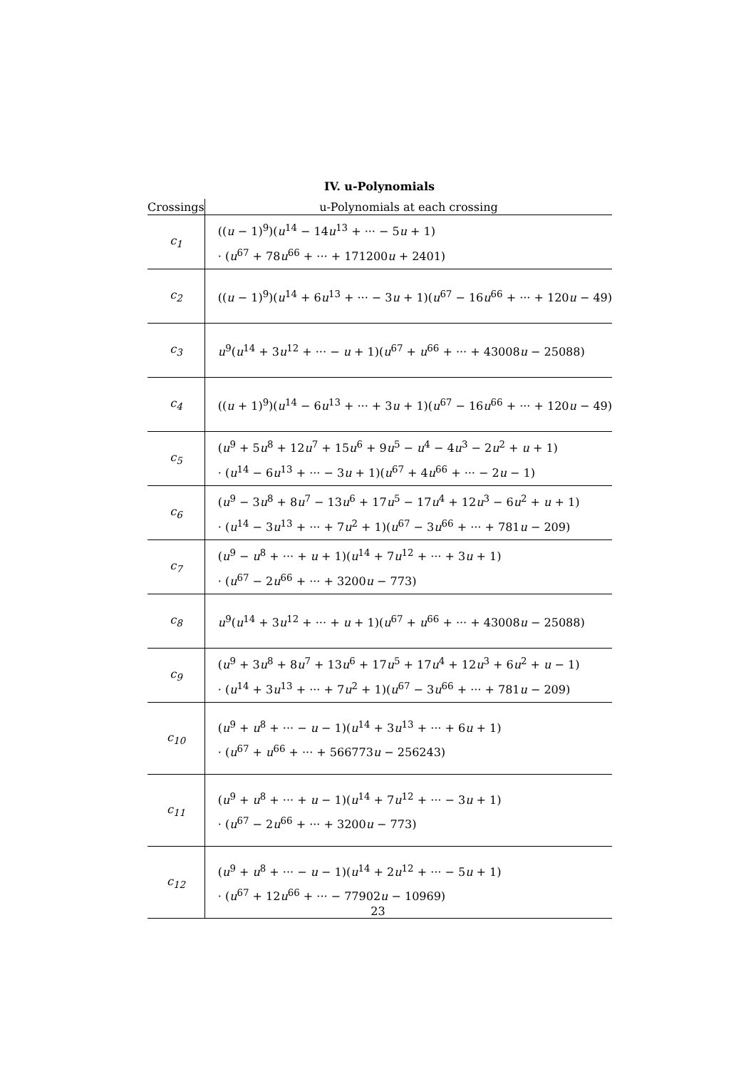IV. u-Polynomials
| Crossings | u-Polynomials at each crossing |
| --- | --- |
| c<sub>1</sub> | (( u − 1)<sup>9</sup>)( u<sup>14</sup> − 14 u<sup>13</sup> + ··· − 5 u + 1) · ( u<sup>67</sup> + 78 u<sup>66</sup> + ··· + 171200 u + 2401) |
| c<sub>2</sub> | (( u − 1)<sup>9</sup>)( u<sup>14</sup> + 6 u<sup>13</sup> + ··· − 3 u + 1)( u<sup>67</sup> − 16 u<sup>66</sup> + ··· + 120 u − 49) |
| c<sub>3</sub> | u<sup>9</sup>( u<sup>14</sup> + 3 u<sup>12</sup> + ··· − u + 1)( u<sup>67</sup> + u<sup>66</sup> + ··· + 43008 u − 25088) |
| c<sub>4</sub> | (( u + 1)<sup>9</sup>)( u<sup>14</sup> − 6 u<sup>13</sup> + ··· + 3 u + 1)( u<sup>67</sup> − 16 u<sup>66</sup> + ··· + 120 u − 49) |
| c<sub>5</sub> | ( u<sup>9</sup> + 5 u<sup>8</sup> + 12 u<sup>7</sup> + 15 u<sup>6</sup> + 9 u<sup>5</sup> − u<sup>4</sup> − 4 u<sup>3</sup> − 2 u<sup>2</sup> + u + 1) · ( u<sup>14</sup> − 6 u<sup>13</sup> + ··· − 3 u + 1)( u<sup>67</sup> + 4 u<sup>66</sup> + ··· − 2 u − 1) |
| c<sub>6</sub> | ( u<sup>9</sup> − 3 u<sup>8</sup> + 8 u<sup>7</sup> − 13 u<sup>6</sup> + 17 u<sup>5</sup> − 17 u<sup>4</sup> + 12 u<sup>3</sup> − 6 u<sup>2</sup> + u + 1) · ( u<sup>14</sup> − 3 u<sup>13</sup> + ··· + 7 u<sup>2</sup> + 1)( u<sup>67</sup> − 3 u<sup>66</sup> + ··· + 781 u − 209) |
| c<sub>7</sub> | ( u<sup>9</sup> − u<sup>8</sup> + ··· + u + 1)( u<sup>14</sup> + 7 u<sup>12</sup> + ··· + 3 u + 1) · ( u<sup>67</sup> − 2 u<sup>66</sup> + ··· + 3200 u − 773) |
| c<sub>8</sub> | u<sup>9</sup>( u<sup>14</sup> + 3 u<sup>12</sup> + ··· + u + 1)( u<sup>67</sup> + u<sup>66</sup> + ··· + 43008 u − 25088) |
| c<sub>9</sub> | ( u<sup>9</sup> + 3 u<sup>8</sup> + 8 u<sup>7</sup> + 13 u<sup>6</sup> + 17 u<sup>5</sup> + 17 u<sup>4</sup> + 12 u<sup>3</sup> + 6 u<sup>2</sup> + u − 1) · ( u<sup>14</sup> + 3 u<sup>13</sup> + ··· + 7 u<sup>2</sup> + 1)( u<sup>67</sup> − 3 u<sup>66</sup> + ··· + 781 u − 209) |
| c<sub>10</sub> | ( u<sup>9</sup> + u<sup>8</sup> + ··· − u − 1)( u<sup>14</sup> + 3 u<sup>13</sup> + ··· + 6 u + 1) · ( u<sup>67</sup> + u<sup>66</sup> + ··· + 566773 u − 256243) |
| c<sub>11</sub> | ( u<sup>9</sup> + u<sup>8</sup> + ··· + u − 1)( u<sup>14</sup> + 7 u<sup>12</sup> + ··· − 3 u + 1) · ( u<sup>67</sup> − 2 u<sup>66</sup> + ··· + 3200 u − 773) |
| c<sub>12</sub> | ( u<sup>9</sup> + u<sup>8</sup> + ··· − u − 1)( u<sup>14</sup> + 2 u<sup>12</sup> + ··· − 5 u + 1) · ( u<sup>67</sup> + 12 u<sup>66</sup> + ··· − 77902 u − 10969) |
23